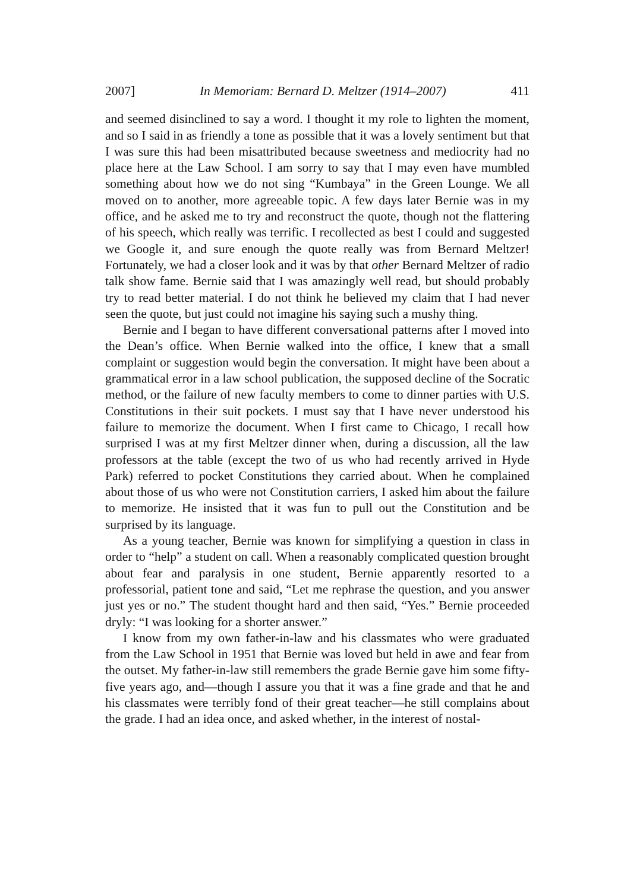2007] In Memoriam: Bernard D. Meltzer (1914–2007) 411
and seemed disinclined to say a word. I thought it my role to lighten the moment, and so I said in as friendly a tone as possible that it was a lovely sentiment but that I was sure this had been misattributed because sweetness and mediocrity had no place here at the Law School. I am sorry to say that I may even have mumbled something about how we do not sing “Kumbaya” in the Green Lounge. We all moved on to another, more agreeable topic. A few days later Bernie was in my office, and he asked me to try and reconstruct the quote, though not the flattering of his speech, which really was terrific. I recollected as best I could and suggested we Google it, and sure enough the quote really was from Bernard Meltzer! Fortunately, we had a closer look and it was by that other Bernard Meltzer of radio talk show fame. Bernie said that I was amazingly well read, but should probably try to read better material. I do not think he believed my claim that I had never seen the quote, but just could not imagine his saying such a mushy thing.
Bernie and I began to have different conversational patterns after I moved into the Dean’s office. When Bernie walked into the office, I knew that a small complaint or suggestion would begin the conversation. It might have been about a grammatical error in a law school publication, the supposed decline of the Socratic method, or the failure of new faculty members to come to dinner parties with U.S. Constitutions in their suit pockets. I must say that I have never understood his failure to memorize the document. When I first came to Chicago, I recall how surprised I was at my first Meltzer dinner when, during a discussion, all the law professors at the table (except the two of us who had recently arrived in Hyde Park) referred to pocket Constitutions they carried about. When he complained about those of us who were not Constitution carriers, I asked him about the failure to memorize. He insisted that it was fun to pull out the Constitution and be surprised by its language.
As a young teacher, Bernie was known for simplifying a question in class in order to “help” a student on call. When a reasonably complicated question brought about fear and paralysis in one student, Bernie apparently resorted to a professorial, patient tone and said, “Let me rephrase the question, and you answer just yes or no.” The student thought hard and then said, “Yes.” Bernie proceeded dryly: “I was looking for a shorter answer.”
I know from my own father-in-law and his classmates who were graduated from the Law School in 1951 that Bernie was loved but held in awe and fear from the outset. My father-in-law still remembers the grade Bernie gave him some fifty-five years ago, and—though I assure you that it was a fine grade and that he and his classmates were terribly fond of their great teacher—he still complains about the grade. I had an idea once, and asked whether, in the interest of nostal-